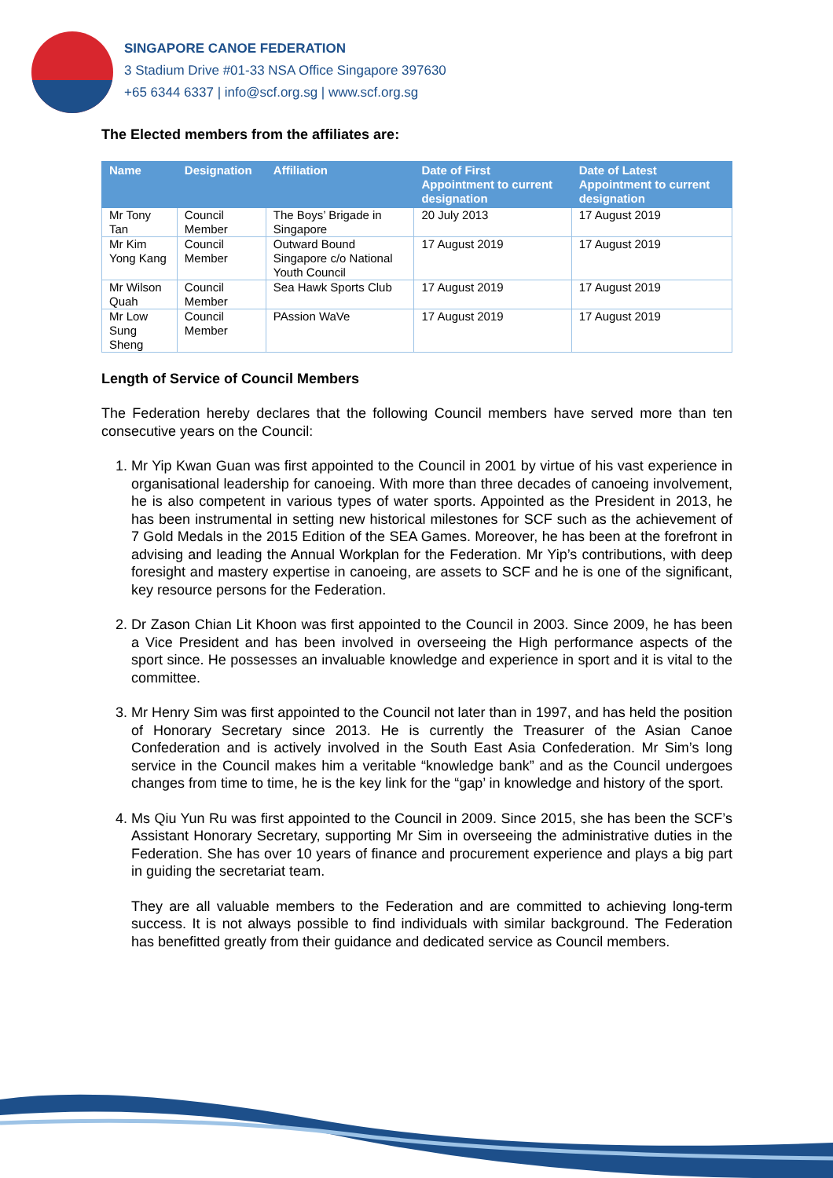SINGAPORE CANOE FEDERATION
3 Stadium Drive #01-33 NSA Office Singapore 397630
+65 6344 6337 | info@scf.org.sg | www.scf.org.sg
The Elected members from the affiliates are:
| Name | Designation | Affiliation | Date of First Appointment to current designation | Date of Latest Appointment to current designation |
| --- | --- | --- | --- | --- |
| Mr Tony Tan | Council Member | The Boys’ Brigade in Singapore | 20 July 2013 | 17 August 2019 |
| Mr Kim Yong Kang | Council Member | Outward Bound Singapore c/o National Youth Council | 17 August 2019 | 17 August 2019 |
| Mr Wilson Quah | Council Member | Sea Hawk Sports Club | 17 August 2019 | 17 August 2019 |
| Mr Low Sung Sheng | Council Member | PAssion WaVe | 17 August 2019 | 17 August 2019 |
Length of Service of Council Members
The Federation hereby declares that the following Council members have served more than ten consecutive years on the Council:
1. Mr Yip Kwan Guan was first appointed to the Council in 2001 by virtue of his vast experience in organisational leadership for canoeing. With more than three decades of canoeing involvement, he is also competent in various types of water sports. Appointed as the President in 2013, he has been instrumental in setting new historical milestones for SCF such as the achievement of 7 Gold Medals in the 2015 Edition of the SEA Games. Moreover, he has been at the forefront in advising and leading the Annual Workplan for the Federation. Mr Yip’s contributions, with deep foresight and mastery expertise in canoeing, are assets to SCF and he is one of the significant, key resource persons for the Federation.
2. Dr Zason Chian Lit Khoon was first appointed to the Council in 2003. Since 2009, he has been a Vice President and has been involved in overseeing the High performance aspects of the sport since. He possesses an invaluable knowledge and experience in sport and it is vital to the committee.
3. Mr Henry Sim was first appointed to the Council not later than in 1997, and has held the position of Honorary Secretary since 2013. He is currently the Treasurer of the Asian Canoe Confederation and is actively involved in the South East Asia Confederation. Mr Sim’s long service in the Council makes him a veritable “knowledge bank” and as the Council undergoes changes from time to time, he is the key link for the “gap’ in knowledge and history of the sport.
4. Ms Qiu Yun Ru was first appointed to the Council in 2009. Since 2015, she has been the SCF’s Assistant Honorary Secretary, supporting Mr Sim in overseeing the administrative duties in the Federation. She has over 10 years of finance and procurement experience and plays a big part in guiding the secretariat team.
They are all valuable members to the Federation and are committed to achieving long-term success. It is not always possible to find individuals with similar background. The Federation has benefitted greatly from their guidance and dedicated service as Council members.